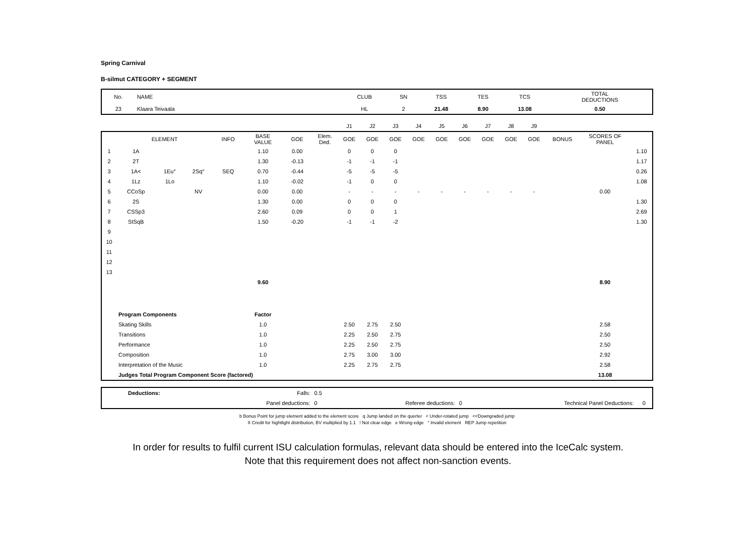Spring Carnival
B-silmut CATEGORY + SEGMENT
| No. | NAME | CLUB | SN | TSS | TES | TCS | TOTAL DEDUCTIONS |
| --- | --- | --- | --- | --- | --- | --- | --- |
| 23 | Klaara Teivaala | HL | 2 | 21.48 | 8.90 | 13.08 | 0.50 |
| | | | | | | | | J1 | J2 | J3 | J4 | J5 | J6 | J7 | J8 | J9 | | | |
| | ELEMENT | | | INFO | BASE VALUE | GOE | Elem. Ded. | GOE | GOE | GOE | GOE | GOE | GOE | GOE | GOE | GOE | BONUS | SCORES OF PANEL | |
| 1 | 1A | | | | 1.10 | 0.00 | | 0 | 0 | 0 | | | | | | | | | 1.10 |
| 2 | 2T | | | | 1.30 | -0.13 | | -1 | -1 | -1 | | | | | | | | | 1.17 |
| 3 | 1A< | 1Eu° | 2Sq° | SEQ | 0.70 | -0.44 | | -5 | -5 | -5 | | | | | | | | | 0.26 |
| 4 | 1Lz | 1Lo | | | 1.10 | -0.02 | | -1 | 0 | 0 | | | | | | | | | 1.08 |
| 5 | CCoSp | | NV | | 0.00 | 0.00 | | - | - | - | - | - | - | - | - | - | | 0.00 | |
| 6 | 2S | | | | 1.30 | 0.00 | | 0 | 0 | 0 | | | | | | | | | 1.30 |
| 7 | CSSp3 | | | | 2.60 | 0.09 | | 0 | 0 | 1 | | | | | | | | | 2.69 |
| 8 | StSqB | | | | 1.50 | -0.20 | | -1 | -1 | -2 | | | | | | | | | 1.30 |
| 9 | | | | | | | | | | | | | | | | | | | |
| 10 | | | | | | | | | | | | | | | | | | | |
| 11 | | | | | | | | | | | | | | | | | | | |
| 12 | | | | | | | | | | | | | | | | | | | |
| 13 | | | | | | | | | | | | | | | | | | | |
| | | | | | 9.60 | | | | | | | | | | | | | 8.90 | |
| | Program Components | | | | Factor | | | | | | | | | | | | | | |
| | Skating Skills | | | | 1.0 | | | 2.50 | 2.75 | 2.50 | | | | | | | | 2.58 | |
| | Transitions | | | | 1.0 | | | 2.25 | 2.50 | 2.75 | | | | | | | | 2.50 | |
| | Performance | | | | 1.0 | | | 2.25 | 2.50 | 2.75 | | | | | | | | 2.50 | |
| | Composition | | | | 1.0 | | | 2.75 | 3.00 | 3.00 | | | | | | | | 2.92 | |
| | Interpretation of the Music | | | | 1.0 | | | 2.25 | 2.75 | 2.75 | | | | | | | | 2.58 | |
| | Judges Total Program Component Score (factored) | | | | | | | | | | | | | | | | | 13.08 | |
| | Deductions: | Falls: | 0.5 | | | | |
| | | Panel deductions: | 0 | Referee deductions: | 0 | Technical Panel Deductions: | 0 |
b Bonus Point for jump element added to the element score q Jump landed on the querter < Under-rotated jump <<Downgraded jump
X Credit for hightlight distribution, BV multiplied by 1.1 ! Not clear edge e Wrong edge ° Invalid element REP Jump repetition
In order for results to fulfil current ISU calculation formulas, relevant data should be entered into the IceCalc system.
Note that this requirement does not affect non-sanction events.